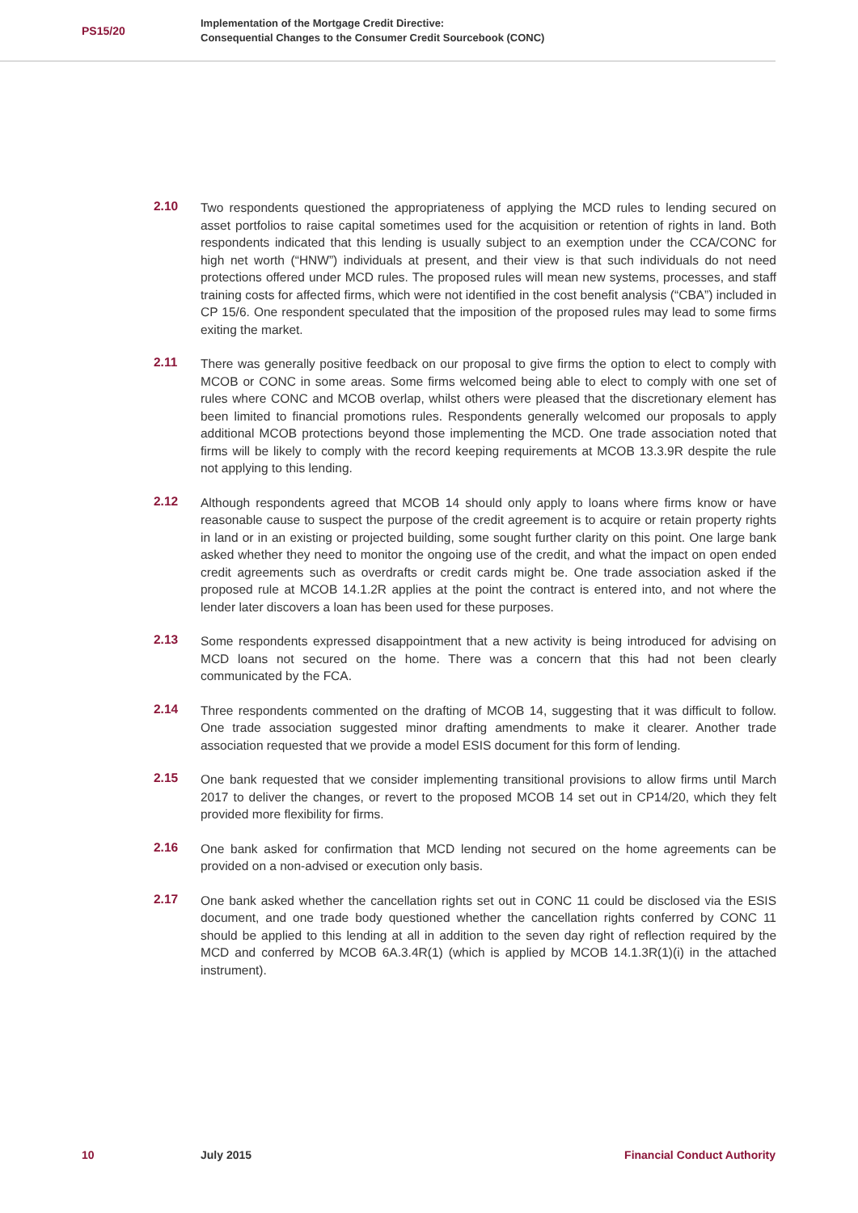PS15/20
Implementation of the Mortgage Credit Directive:
Consequential Changes to the Consumer Credit Sourcebook (CONC)
2.10
Two respondents questioned the appropriateness of applying the MCD rules to lending secured on asset portfolios to raise capital sometimes used for the acquisition or retention of rights in land. Both respondents indicated that this lending is usually subject to an exemption under the CCA/CONC for high net worth (“HNW”) individuals at present, and their view is that such individuals do not need protections offered under MCD rules. The proposed rules will mean new systems, processes, and staff training costs for affected firms, which were not identified in the cost benefit analysis (“CBA”) included in CP 15/6. One respondent speculated that the imposition of the proposed rules may lead to some firms exiting the market.
2.11
There was generally positive feedback on our proposal to give firms the option to elect to comply with MCOB or CONC in some areas. Some firms welcomed being able to elect to comply with one set of rules where CONC and MCOB overlap, whilst others were pleased that the discretionary element has been limited to financial promotions rules. Respondents generally welcomed our proposals to apply additional MCOB protections beyond those implementing the MCD. One trade association noted that firms will be likely to comply with the record keeping requirements at MCOB 13.3.9R despite the rule not applying to this lending.
2.12
Although respondents agreed that MCOB 14 should only apply to loans where firms know or have reasonable cause to suspect the purpose of the credit agreement is to acquire or retain property rights in land or in an existing or projected building, some sought further clarity on this point. One large bank asked whether they need to monitor the ongoing use of the credit, and what the impact on open ended credit agreements such as overdrafts or credit cards might be. One trade association asked if the proposed rule at MCOB 14.1.2R applies at the point the contract is entered into, and not where the lender later discovers a loan has been used for these purposes.
2.13
Some respondents expressed disappointment that a new activity is being introduced for advising on MCD loans not secured on the home. There was a concern that this had not been clearly communicated by the FCA.
2.14
Three respondents commented on the drafting of MCOB 14, suggesting that it was difficult to follow. One trade association suggested minor drafting amendments to make it clearer. Another trade association requested that we provide a model ESIS document for this form of lending.
2.15
One bank requested that we consider implementing transitional provisions to allow firms until March 2017 to deliver the changes, or revert to the proposed MCOB 14 set out in CP14/20, which they felt provided more flexibility for firms.
2.16
One bank asked for confirmation that MCD lending not secured on the home agreements can be provided on a non-advised or execution only basis.
2.17
One bank asked whether the cancellation rights set out in CONC 11 could be disclosed via the ESIS document, and one trade body questioned whether the cancellation rights conferred by CONC 11 should be applied to this lending at all in addition to the seven day right of reflection required by the MCD and conferred by MCOB 6A.3.4R(1) (which is applied by MCOB 14.1.3R(1)(i) in the attached instrument).
10 July 2015 Financial Conduct Authority